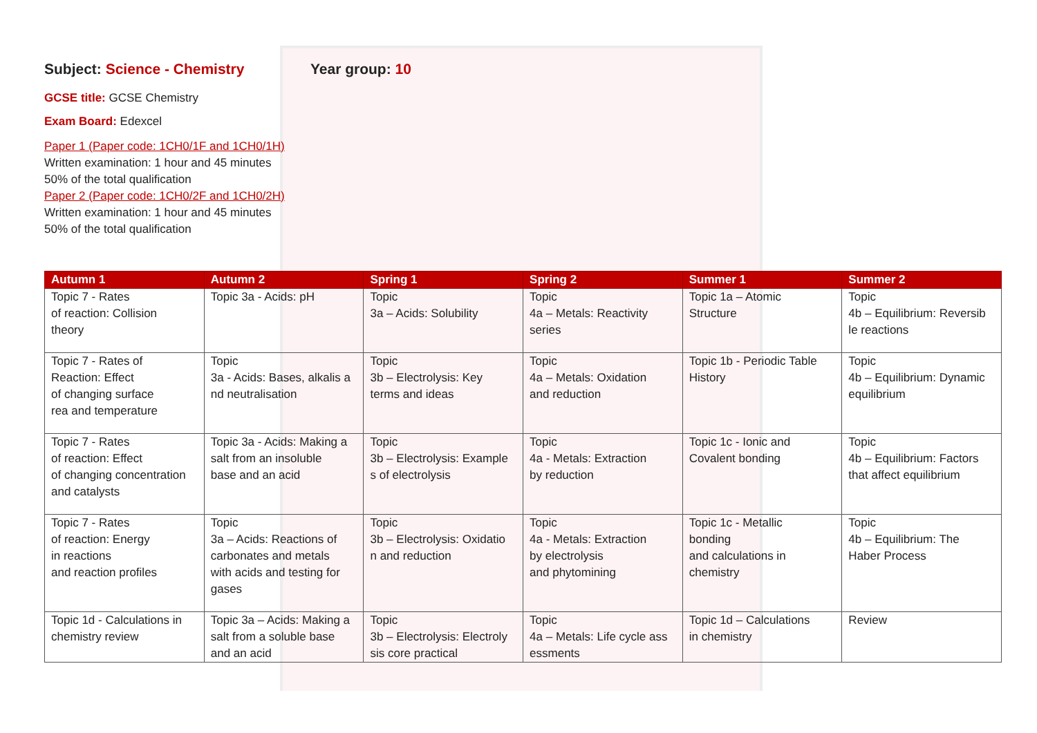Subject: Science - Chemistry
GCSE title: GCSE Chemistry
Exam Board: Edexcel
Paper 1 (Paper code: 1CH0/1F and 1CH0/1H)
Written examination: 1 hour and 45 minutes
50% of the total qualification
Paper 2 (Paper code: 1CH0/2F and 1CH0/2H)
Written examination: 1 hour and 45 minutes
50% of the total qualification
Year group: 10
| Autumn 1 | Autumn 2 | Spring 1 | Spring 2 | Summer 1 | Summer 2 |
| --- | --- | --- | --- | --- | --- |
| Topic 7 - Rates of reaction: Collision theory | Topic 3a - Acids: pH | Topic 3a – Acids: Solubility | Topic 4a – Metals: Reactivity series | Topic 1a – Atomic Structure | Topic 4b – Equilibrium: Reversib le reactions |
| Topic 7 - Rates of Reaction: Effect of changing surface rea and temperature | Topic 3a - Acids: Bases, alkalis a nd neutralisation | Topic 3b – Electrolysis: Key terms and ideas | Topic 4a – Metals: Oxidation and reduction | Topic 1b - Periodic Table History | Topic 4b – Equilibrium: Dynamic equilibrium |
| Topic 7 - Rates of reaction: Effect of changing concentration and catalysts | Topic 3a - Acids: Making a salt from an insoluble base and an acid | Topic 3b – Electrolysis: Example s of electrolysis | Topic 4a - Metals: Extraction by reduction | Topic 1c - Ionic and Covalent bonding | Topic 4b – Equilibrium: Factors that affect equilibrium |
| Topic 7 - Rates of reaction: Energy in reactions and reaction profiles | Topic 3a – Acids: Reactions of carbonates and metals with acids and testing for gases | Topic 3b – Electrolysis: Oxidatio n and reduction | Topic 4a - Metals: Extraction by electrolysis and phytomining | Topic 1c - Metallic bonding and calculations in chemistry | Topic 4b – Equilibrium: The Haber Process |
| Topic 1d - Calculations in chemistry review | Topic 3a – Acids: Making a salt from a soluble base and an acid | Topic 3b – Electrolysis: Electroly sis core practical | Topic 4a – Metals: Life cycle ass essments | Topic 1d – Calculations in chemistry | Review |